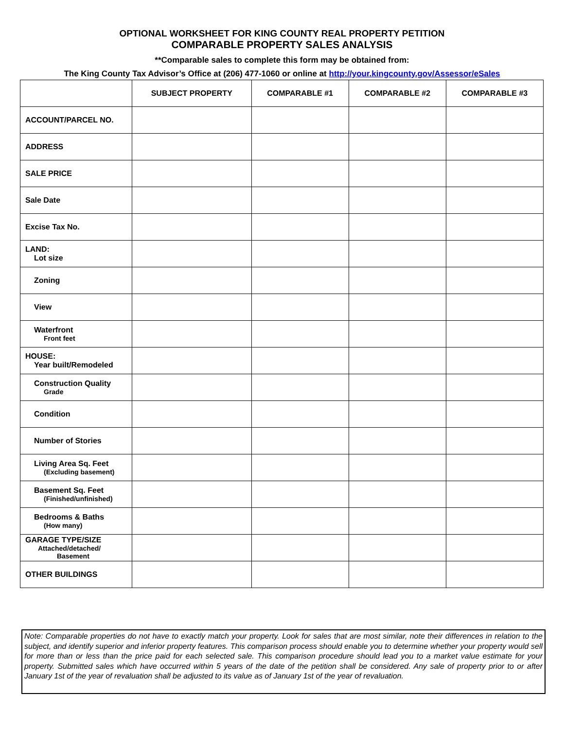OPTIONAL WORKSHEET FOR KING COUNTY REAL PROPERTY PETITION
COMPARABLE PROPERTY SALES ANALYSIS
**Comparable sales to complete this form may be obtained from:
The King County Tax Advisor’s Office at (206) 477-1060 or online at http://your.kingcounty.gov/Assessor/eSales
| | SUBJECT PROPERTY | COMPARABLE #1 | COMPARABLE #2 | COMPARABLE #3 |
| --- | --- | --- | --- | --- |
| ACCOUNT/PARCEL NO. | | | | |
| ADDRESS | | | | |
| SALE PRICE | | | | |
| Sale Date | | | | |
| Excise Tax No. | | | | |
| LAND: Lot size | | | | |
| Zoning | | | | |
| View | | | | |
| Waterfront Front feet | | | | |
| HOUSE: Year built/Remodeled | | | | |
| Construction Quality Grade | | | | |
| Condition | | | | |
| Number of Stories | | | | |
| Living Area Sq. Feet (Excluding basement) | | | | |
| Basement Sq. Feet (Finished/unfinished) | | | | |
| Bedrooms & Baths (How many) | | | | |
| GARAGE TYPE/SIZE Attached/detached/ Basement | | | | |
| OTHER BUILDINGS | | | | |
Note: Comparable properties do not have to exactly match your property. Look for sales that are most similar, note their differences in relation to the subject, and identify superior and inferior property features. This comparison process should enable you to determine whether your property would sell for more than or less than the price paid for each selected sale. This comparison procedure should lead you to a market value estimate for your property. Submitted sales which have occurred within 5 years of the date of the petition shall be considered. Any sale of property prior to or after January 1st of the year of revaluation shall be adjusted to its value as of January 1st of the year of revaluation.